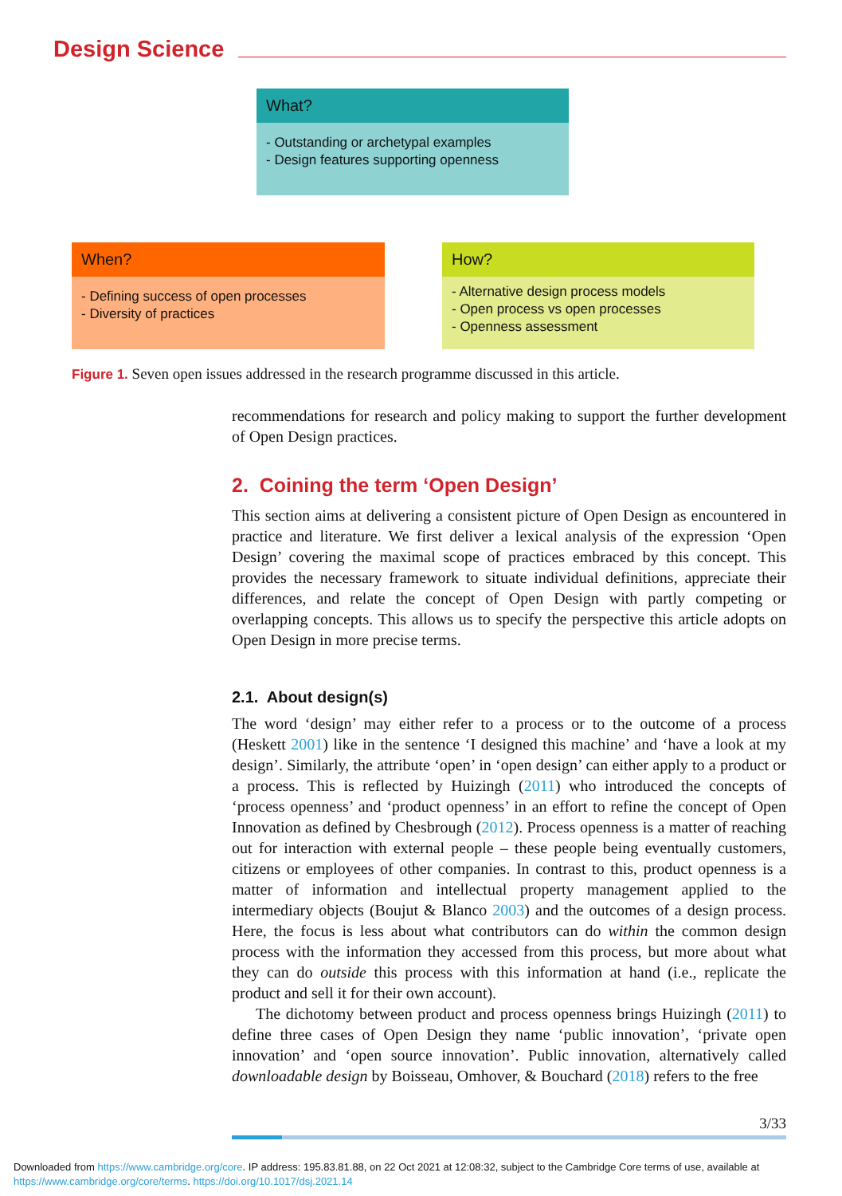Design Science
What?
- Outstanding or archetypal examples
- Design features supporting openness
When?
- Defining success of open processes
- Diversity of practices
How?
- Alternative design process models
- Open process vs open processes
- Openness assessment
Figure 1. Seven open issues addressed in the research programme discussed in this article.
recommendations for research and policy making to support the further development of Open Design practices.
2. Coining the term ‘Open Design’
This section aims at delivering a consistent picture of Open Design as encountered in practice and literature. We first deliver a lexical analysis of the expression ‘Open Design’ covering the maximal scope of practices embraced by this concept. This provides the necessary framework to situate individual definitions, appreciate their differences, and relate the concept of Open Design with partly competing or overlapping concepts. This allows us to specify the perspective this article adopts on Open Design in more precise terms.
2.1. About design(s)
The word ‘design’ may either refer to a process or to the outcome of a process (Heskett 2001) like in the sentence ‘I designed this machine’ and ‘have a look at my design’. Similarly, the attribute ‘open’ in ‘open design’ can either apply to a product or a process. This is reflected by Huizingh (2011) who introduced the concepts of ‘process openness’ and ‘product openness’ in an effort to refine the concept of Open Innovation as defined by Chesbrough (2012). Process openness is a matter of reaching out for interaction with external people – these people being eventually customers, citizens or employees of other companies. In contrast to this, product openness is a matter of information and intellectual property management applied to the intermediary objects (Boujut & Blanco 2003) and the outcomes of a design process. Here, the focus is less about what contributors can do within the common design process with the information they accessed from this process, but more about what they can do outside this process with this information at hand (i.e., replicate the product and sell it for their own account).
The dichotomy between product and process openness brings Huizingh (2011) to define three cases of Open Design they name ‘public innovation’, ‘private open innovation’ and ‘open source innovation’. Public innovation, alternatively called downloadable design by Boisseau, Omhover, & Bouchard (2018) refers to the free
3/33
Downloaded from https://www.cambridge.org/core. IP address: 195.83.81.88, on 22 Oct 2021 at 12:08:32, subject to the Cambridge Core terms of use, available at
https://www.cambridge.org/core/terms. https://doi.org/10.1017/dsj.2021.14